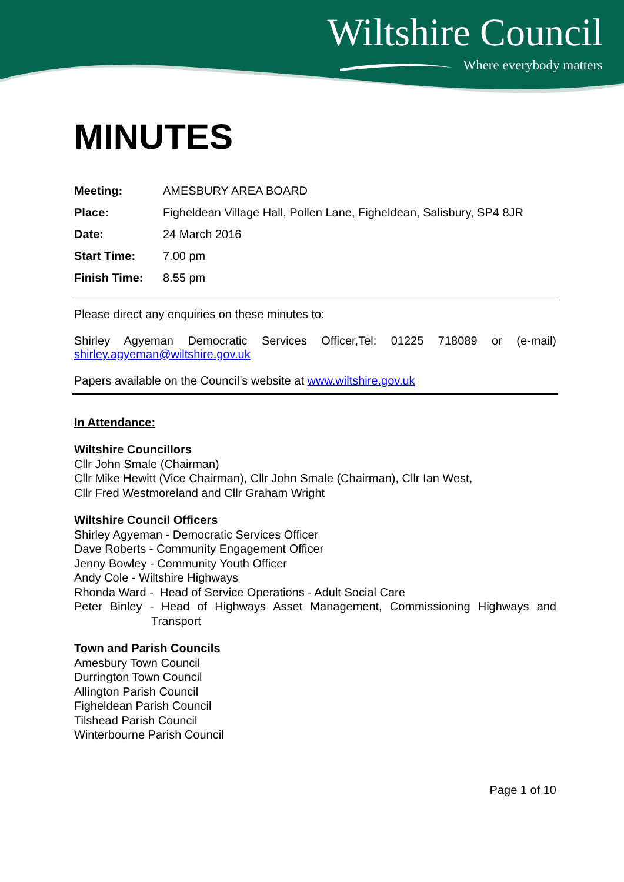Wiltshire Council
Where everybody matters
MINUTES
Meeting: AMESBURY AREA BOARD
Place: Figheldean Village Hall, Pollen Lane, Figheldean, Salisbury, SP4 8JR
Date: 24 March 2016
Start Time: 7.00 pm
Finish Time: 8.55 pm
Please direct any enquiries on these minutes to:
Shirley Agyeman Democratic Services Officer,Tel: 01225 718089 or (e-mail) shirley.agyeman@wiltshire.gov.uk
Papers available on the Council’s website at www.wiltshire.gov.uk
In Attendance:
Wiltshire Councillors
Cllr John Smale (Chairman)
Cllr Mike Hewitt (Vice Chairman), Cllr John Smale (Chairman), Cllr Ian West,
Cllr Fred Westmoreland and Cllr Graham Wright
Wiltshire Council Officers
Shirley Agyeman - Democratic Services Officer
Dave Roberts - Community Engagement Officer
Jenny Bowley - Community Youth Officer
Andy Cole - Wiltshire Highways
Rhonda Ward - Head of Service Operations - Adult Social Care
Peter Binley - Head of Highways Asset Management, Commissioning Highways and Transport
Town and Parish Councils
Amesbury Town Council
Durrington Town Council
Allington Parish Council
Figheldean Parish Council
Tilshead Parish Council
Winterbourne Parish Council
Page 1 of 10